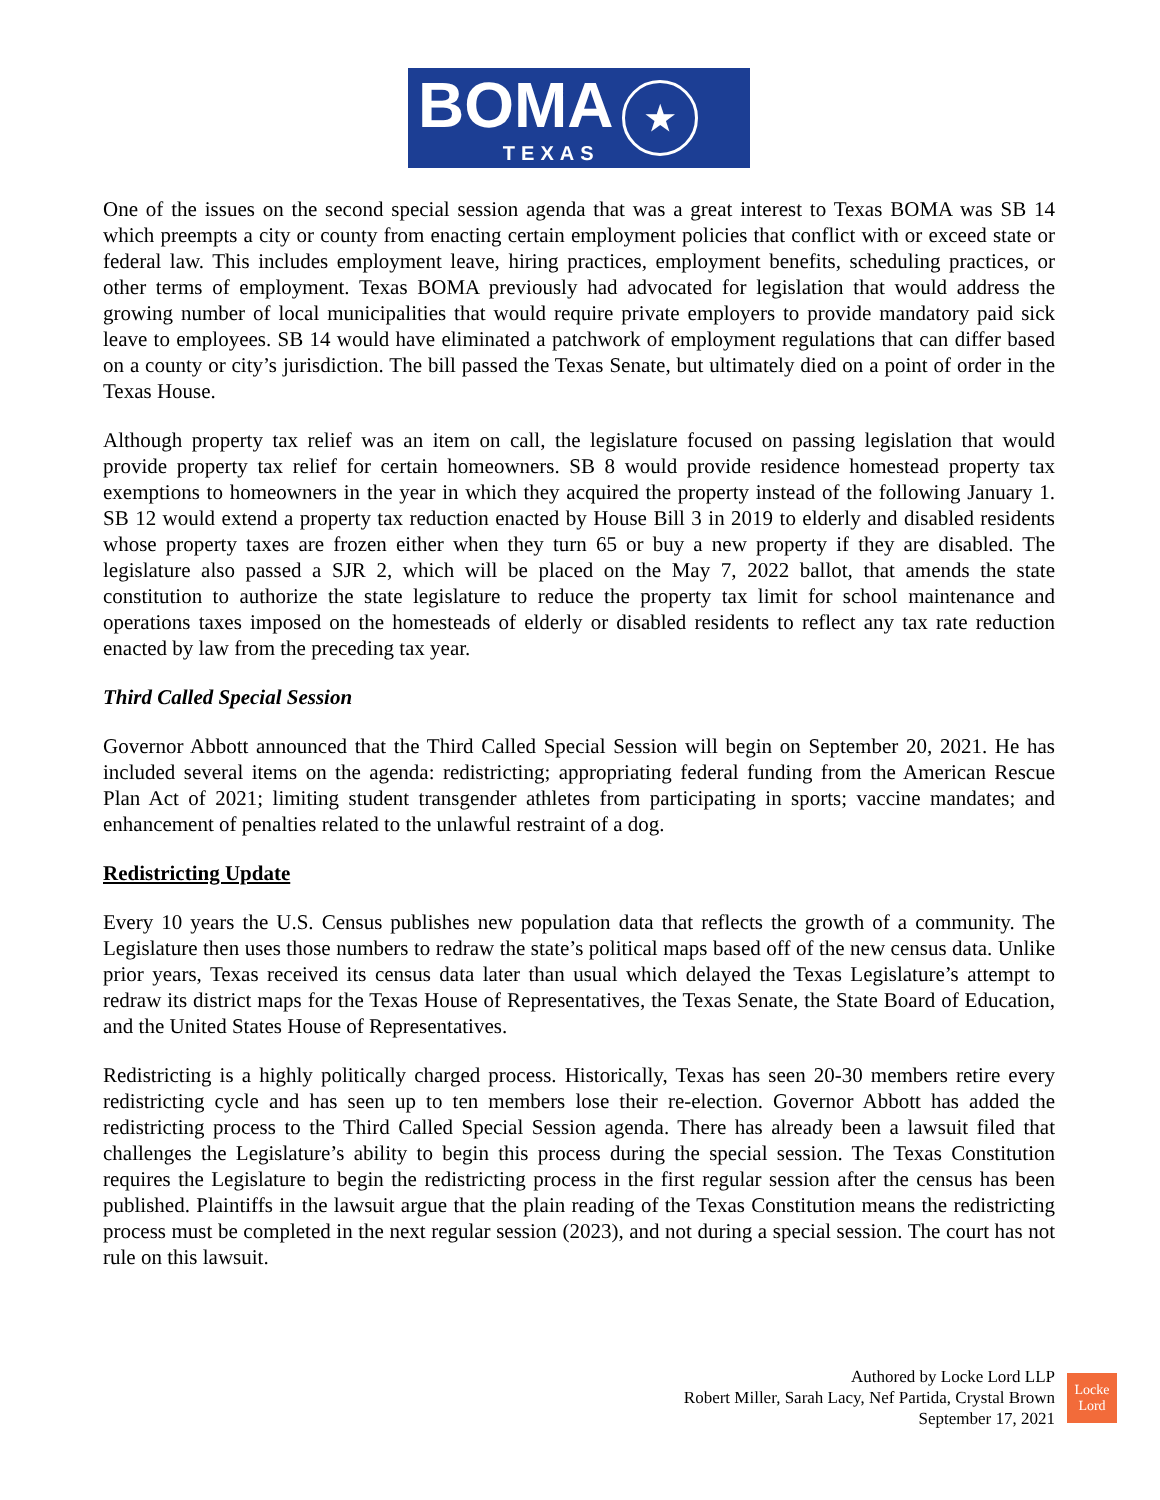BOMA
TEXAS
★
One of the issues on the second special session agenda that was a great interest to Texas BOMA was SB 14 which preempts a city or county from enacting certain employment policies that conflict with or exceed state or federal law. This includes employment leave, hiring practices, employment benefits, scheduling practices, or other terms of employment. Texas BOMA previously had advocated for legislation that would address the growing number of local municipalities that would require private employers to provide mandatory paid sick leave to employees. SB 14 would have eliminated a patchwork of employment regulations that can differ based on a county or city’s jurisdiction. The bill passed the Texas Senate, but ultimately died on a point of order in the Texas House.
Although property tax relief was an item on call, the legislature focused on passing legislation that would provide property tax relief for certain homeowners. SB 8 would provide residence homestead property tax exemptions to homeowners in the year in which they acquired the property instead of the following January 1. SB 12 would extend a property tax reduction enacted by House Bill 3 in 2019 to elderly and disabled residents whose property taxes are frozen either when they turn 65 or buy a new property if they are disabled. The legislature also passed a SJR 2, which will be placed on the May 7, 2022 ballot, that amends the state constitution to authorize the state legislature to reduce the property tax limit for school maintenance and operations taxes imposed on the homesteads of elderly or disabled residents to reflect any tax rate reduction enacted by law from the preceding tax year.
Third Called Special Session
Governor Abbott announced that the Third Called Special Session will begin on September 20, 2021. He has included several items on the agenda: redistricting; appropriating federal funding from the American Rescue Plan Act of 2021; limiting student transgender athletes from participating in sports; vaccine mandates; and enhancement of penalties related to the unlawful restraint of a dog.
Redistricting Update
Every 10 years the U.S. Census publishes new population data that reflects the growth of a community. The Legislature then uses those numbers to redraw the state’s political maps based off of the new census data. Unlike prior years, Texas received its census data later than usual which delayed the Texas Legislature’s attempt to redraw its district maps for the Texas House of Representatives, the Texas Senate, the State Board of Education, and the United States House of Representatives.
Redistricting is a highly politically charged process. Historically, Texas has seen 20-30 members retire every redistricting cycle and has seen up to ten members lose their re-election. Governor Abbott has added the redistricting process to the Third Called Special Session agenda. There has already been a lawsuit filed that challenges the Legislature’s ability to begin this process during the special session. The Texas Constitution requires the Legislature to begin the redistricting process in the first regular session after the census has been published. Plaintiffs in the lawsuit argue that the plain reading of the Texas Constitution means the redistricting process must be completed in the next regular session (2023), and not during a special session. The court has not rule on this lawsuit.
Authored by Locke Lord LLP
Robert Miller, Sarah Lacy, Nef Partida, Crystal Brown
September 17, 2021
Locke
Lord